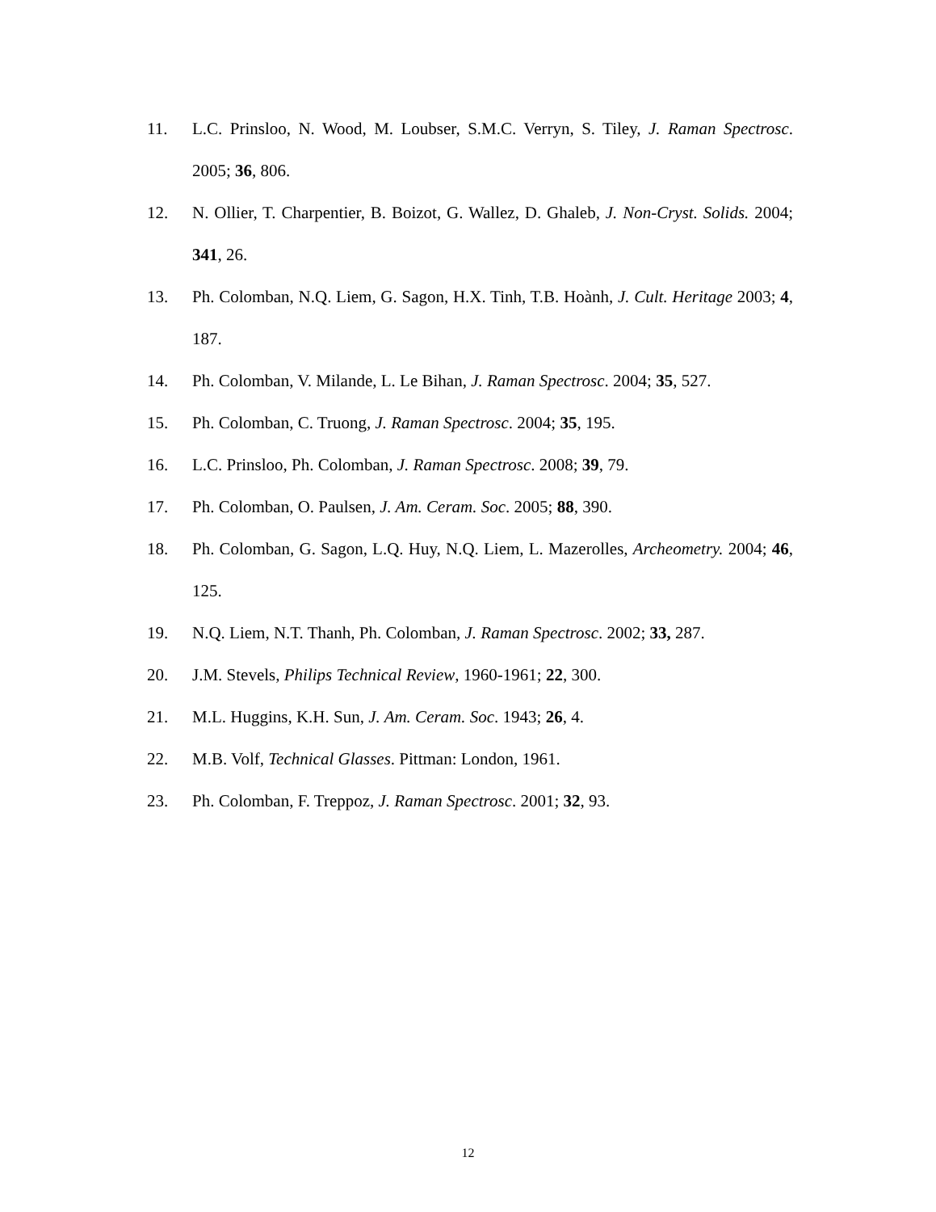11. L.C. Prinsloo, N. Wood, M. Loubser, S.M.C. Verryn, S. Tiley, J. Raman Spectrosc. 2005; 36, 806.
12. N. Ollier, T. Charpentier, B. Boizot, G. Wallez, D. Ghaleb, J. Non-Cryst. Solids. 2004; 341, 26.
13. Ph. Colomban, N.Q. Liem, G. Sagon, H.X. Tinh, T.B. Hoành, J. Cult. Heritage 2003; 4, 187.
14. Ph. Colomban, V. Milande, L. Le Bihan, J. Raman Spectrosc. 2004; 35, 527.
15. Ph. Colomban, C. Truong, J. Raman Spectrosc. 2004; 35, 195.
16. L.C. Prinsloo, Ph. Colomban, J. Raman Spectrosc. 2008; 39, 79.
17. Ph. Colomban, O. Paulsen, J. Am. Ceram. Soc. 2005; 88, 390.
18. Ph. Colomban, G. Sagon, L.Q. Huy, N.Q. Liem, L. Mazerolles, Archeometry. 2004; 46, 125.
19. N.Q. Liem, N.T. Thanh, Ph. Colomban, J. Raman Spectrosc. 2002; 33, 287.
20. J.M. Stevels, Philips Technical Review, 1960-1961; 22, 300.
21. M.L. Huggins, K.H. Sun, J. Am. Ceram. Soc. 1943; 26, 4.
22. M.B. Volf, Technical Glasses. Pittman: London, 1961.
23. Ph. Colomban, F. Treppoz, J. Raman Spectrosc. 2001; 32, 93.
12